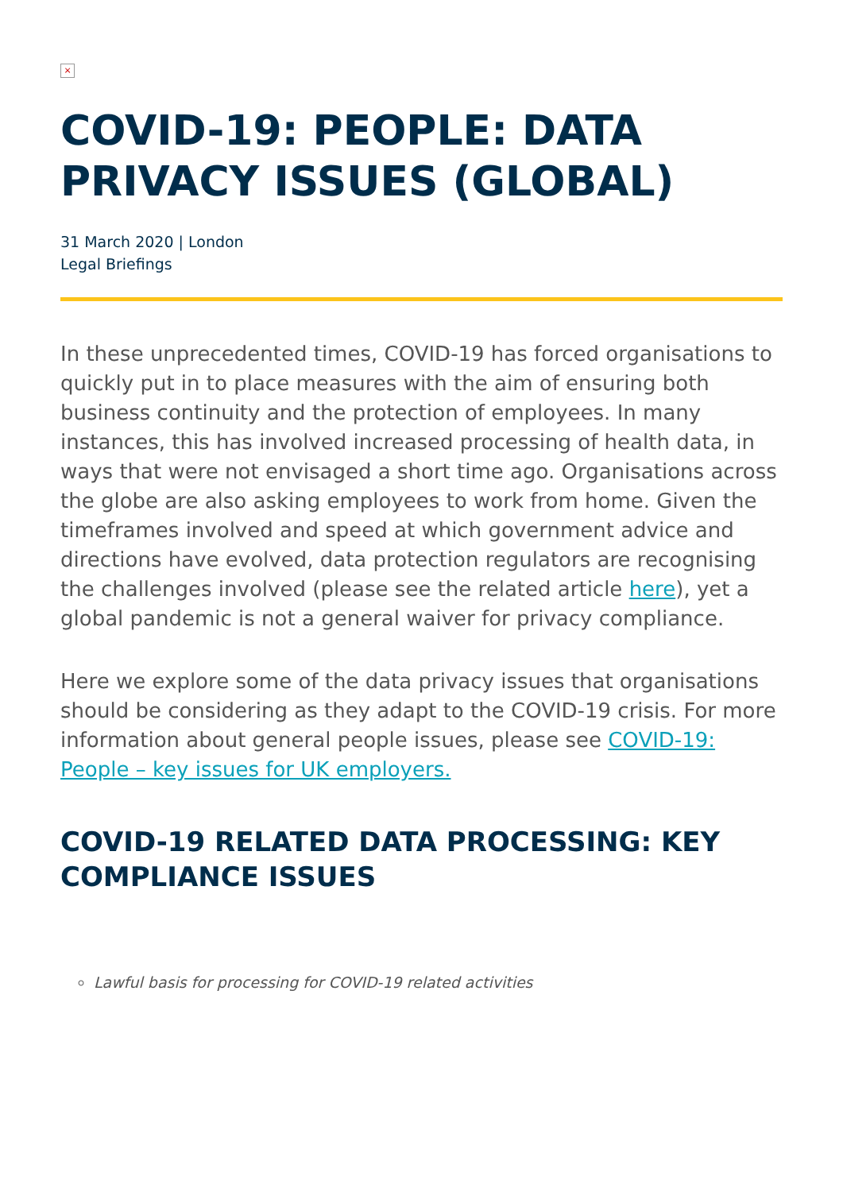×
COVID-19: PEOPLE: DATA PRIVACY ISSUES (GLOBAL)
31 March 2020 | London
Legal Briefings
In these unprecedented times, COVID-19 has forced organisations to quickly put in to place measures with the aim of ensuring both business continuity and the protection of employees. In many instances, this has involved increased processing of health data, in ways that were not envisaged a short time ago. Organisations across the globe are also asking employees to work from home. Given the timeframes involved and speed at which government advice and directions have evolved, data protection regulators are recognising the challenges involved (please see the related article here), yet a global pandemic is not a general waiver for privacy compliance.
Here we explore some of the data privacy issues that organisations should be considering as they adapt to the COVID-19 crisis. For more information about general people issues, please see COVID-19: People – key issues for UK employers.
COVID-19 RELATED DATA PROCESSING: KEY COMPLIANCE ISSUES
Lawful basis for processing for COVID-19 related activities